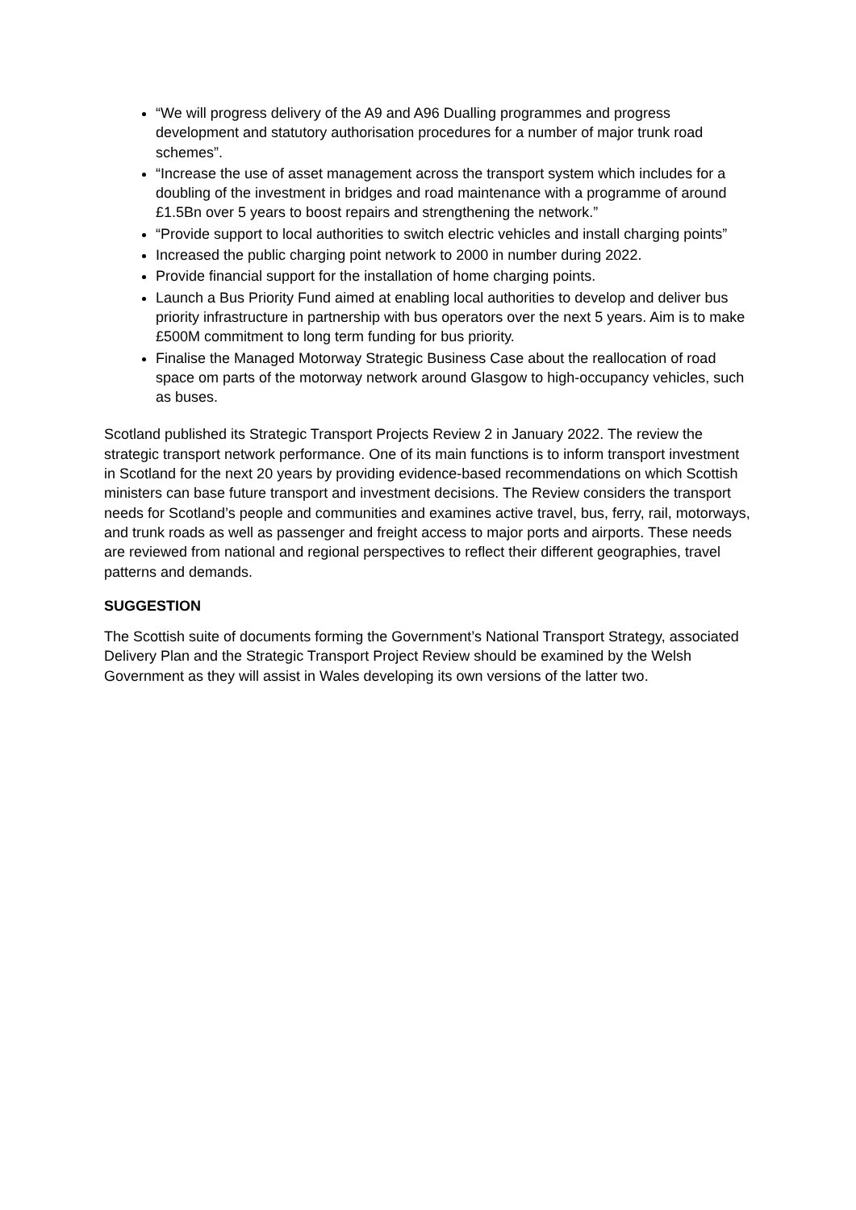“We will progress delivery of the A9 and A96 Dualling programmes and progress development and statutory authorisation procedures for a number of major trunk road schemes”.
“Increase the use of asset management across the transport system which includes for a doubling of the investment in bridges and road maintenance with a programme of around £1.5Bn over 5 years to boost repairs and strengthening the network.”
“Provide support to local authorities to switch electric vehicles and install charging points”
Increased the public charging point network to 2000 in number during 2022.
Provide financial support for the installation of home charging points.
Launch a Bus Priority Fund aimed at enabling local authorities to develop and deliver bus priority infrastructure in partnership with bus operators over the next 5 years. Aim is to make £500M commitment to long term funding for bus priority.
Finalise the Managed Motorway Strategic Business Case about the reallocation of road space om parts of the motorway network around Glasgow to high-occupancy vehicles, such as buses.
Scotland published its Strategic Transport Projects Review 2 in January 2022. The review the strategic transport network performance. One of its main functions is to inform transport investment in Scotland for the next 20 years by providing evidence-based recommendations on which Scottish ministers can base future transport and investment decisions. The Review considers the transport needs for Scotland’s people and communities and examines active travel, bus, ferry, rail, motorways, and trunk roads as well as passenger and freight access to major ports and airports. These needs are reviewed from national and regional perspectives to reflect their different geographies, travel patterns and demands.
SUGGESTION
The Scottish suite of documents forming the Government’s National Transport Strategy, associated Delivery Plan and the Strategic Transport Project Review should be examined by the Welsh Government as they will assist in Wales developing its own versions of the latter two.